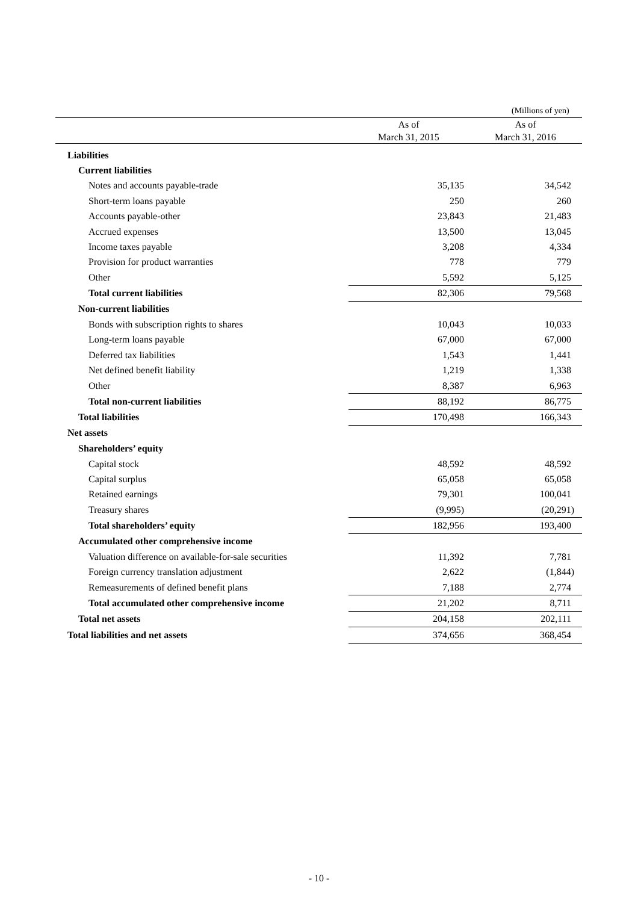(Millions of yen)
| | As of March 31, 2015 | As of March 31, 2016 |
| --- | --- | --- |
| Liabilities | | |
| Current liabilities | | |
| Notes and accounts payable-trade | 35,135 | 34,542 |
| Short-term loans payable | 250 | 260 |
| Accounts payable-other | 23,843 | 21,483 |
| Accrued expenses | 13,500 | 13,045 |
| Income taxes payable | 3,208 | 4,334 |
| Provision for product warranties | 778 | 779 |
| Other | 5,592 | 5,125 |
| Total current liabilities | 82,306 | 79,568 |
| Non-current liabilities | | |
| Bonds with subscription rights to shares | 10,043 | 10,033 |
| Long-term loans payable | 67,000 | 67,000 |
| Deferred tax liabilities | 1,543 | 1,441 |
| Net defined benefit liability | 1,219 | 1,338 |
| Other | 8,387 | 6,963 |
| Total non-current liabilities | 88,192 | 86,775 |
| Total liabilities | 170,498 | 166,343 |
| Net assets | | |
| Shareholders’ equity | | |
| Capital stock | 48,592 | 48,592 |
| Capital surplus | 65,058 | 65,058 |
| Retained earnings | 79,301 | 100,041 |
| Treasury shares | (9,995) | (20,291) |
| Total shareholders’ equity | 182,956 | 193,400 |
| Accumulated other comprehensive income | | |
| Valuation difference on available-for-sale securities | 11,392 | 7,781 |
| Foreign currency translation adjustment | 2,622 | (1,844) |
| Remeasurements of defined benefit plans | 7,188 | 2,774 |
| Total accumulated other comprehensive income | 21,202 | 8,711 |
| Total net assets | 204,158 | 202,111 |
| Total liabilities and net assets | 374,656 | 368,454 |
- 10 -